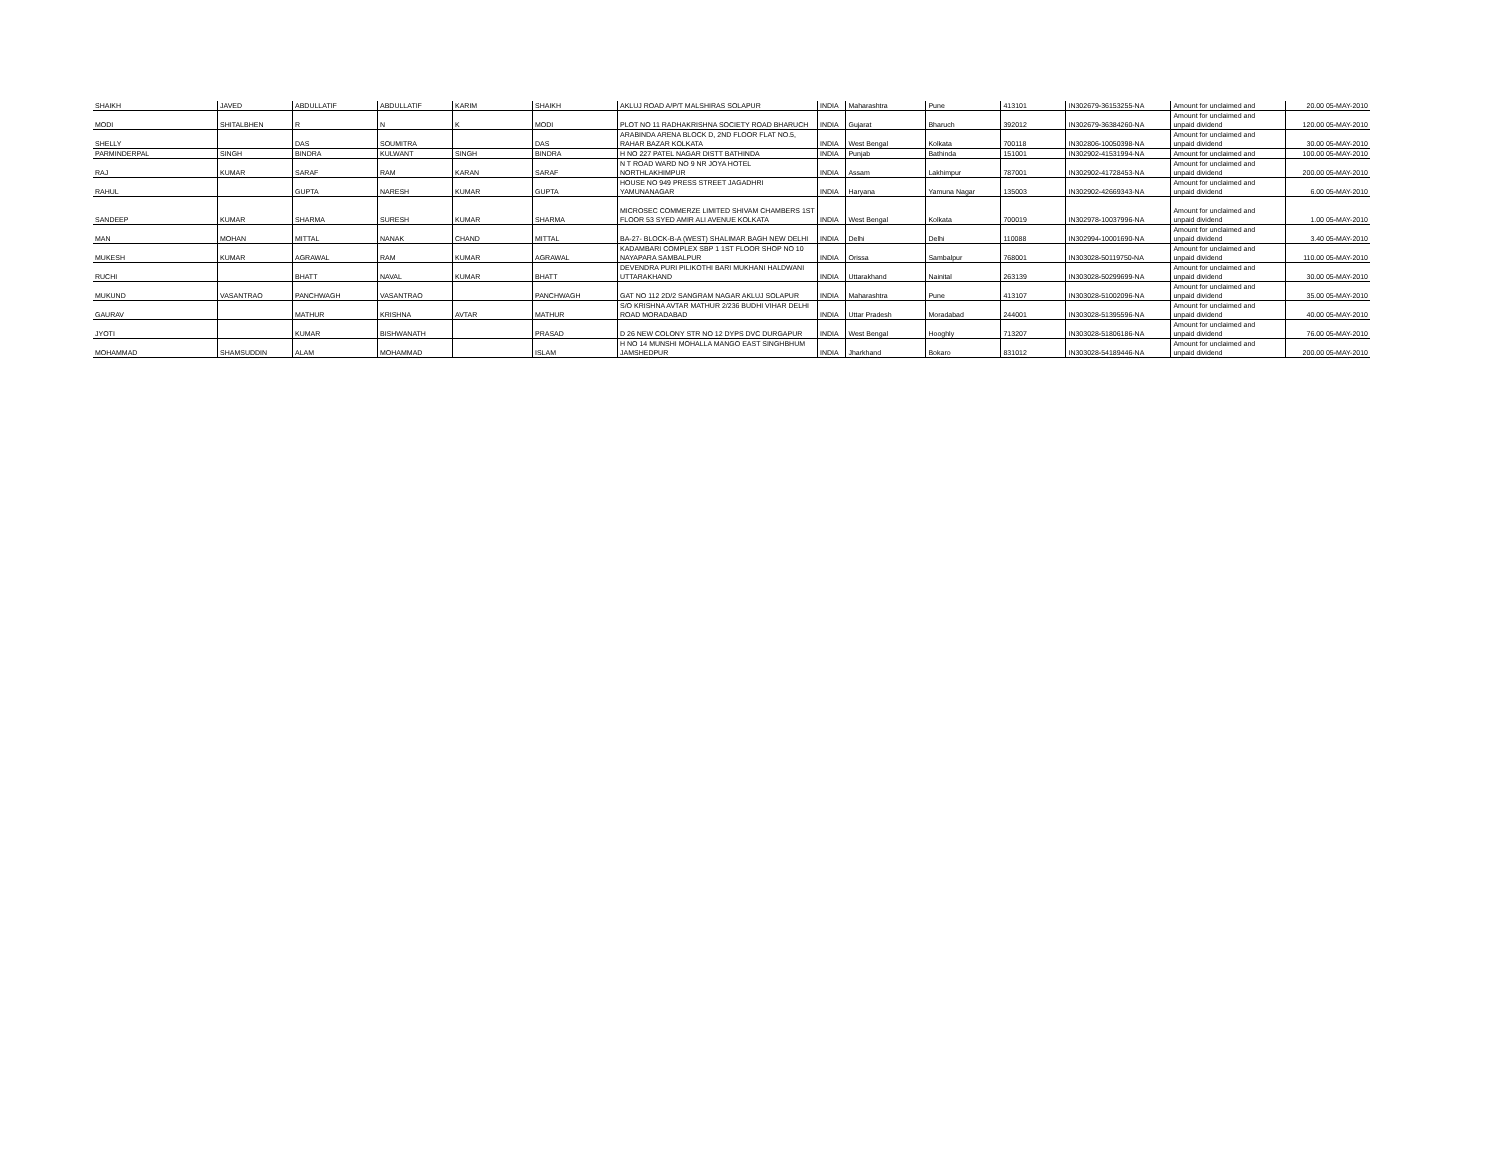| SHAIKH | JAVED | ABDULLATIF | ABDULLATIF | KARIM | SHAIKH | AKLUJ ROAD A/P/T MALSHIRAS SOLAPUR | INDIA | Maharashtra | Pune | 413101 | IN302679-36153255-NA | Amount for unclaimed and | 20.00 05-MAY-2010 |
| MODI | SHITALBHEN | R | N | K | MODI | PLOT NO 11 RADHAKRISHNA SOCIETY ROAD BHARUCH | INDIA | Gujarat | Bharuch | 392012 | IN302679-36384260-NA | Amount for unclaimed and unpaid dividend | 120.00 05-MAY-2010 |
| SHELLY | | DAS | SOUMITRA | | DAS | ARABINDA ARENA BLOCK D, 2ND FLOOR FLAT NO.5, RAHAR BAZAR KOLKATA | INDIA | West Bengal | Kolkata | 700118 | IN302806-10050398-NA | Amount for unclaimed and unpaid dividend | 30.00 05-MAY-2010 |
| PARMINDERPAL | SINGH | BINDRA | KULWANT | SINGH | BINDRA | H NO 227 PATEL NAGAR DISTT BATHINDA | INDIA | Punjab | Bathinda | 151001 | IN302902-41531994-NA | Amount for unclaimed and | 100.00 05-MAY-2010 |
| RAJ | KUMAR | SARAF | RAM | KARAN | SARAF | N T ROAD WARD NO 9 NR JOYA HOTEL NORTHLAKHIMPUR | INDIA | Assam | Lakhimpur | 787001 | IN302902-41728453-NA | Amount for unclaimed and unpaid dividend | 200.00 05-MAY-2010 |
| RAHUL | | GUPTA | NARESH | KUMAR | GUPTA | HOUSE NO 949 PRESS STREET JAGADHRI YAMUNANAGAR | INDIA | Haryana | Yamuna Nagar | 135003 | IN302902-42669343-NA | Amount for unclaimed and unpaid dividend | 6.00 05-MAY-2010 |
| SANDEEP | KUMAR | SHARMA | SURESH | KUMAR | SHARMA | MICROSEC COMMERZE LIMITED SHIVAM CHAMBERS 1ST FLOOR 53 SYED AMIR ALI AVENUE KOLKATA | INDIA | West Bengal | Kolkata | 700019 | IN302978-10037996-NA | Amount for unclaimed and unpaid dividend | 1.00 05-MAY-2010 |
| MAN | MOHAN | MITTAL | NANAK | CHAND | MITTAL | BA-27- BLOCK-B-A (WEST) SHALIMAR BAGH NEW DELHI | INDIA | Delhi | Delhi | 110088 | IN302994-10001690-NA | Amount for unclaimed and unpaid dividend | 3.40 05-MAY-2010 |
| MUKESH | KUMAR | AGRAWAL | RAM | KUMAR | AGRAWAL | KADAMBARI COMPLEX SBP 1 1ST FLOOR SHOP NO 10 NAYAPARA SAMBALPUR | INDIA | Orissa | Sambalpur | 768001 | IN303028-50119750-NA | Amount for unclaimed and unpaid dividend | 110.00 05-MAY-2010 |
| RUCHI | | BHATT | NAVAL | KUMAR | BHATT | DEVENDRA PURI PILIKOTHI BARI MUKHANI HALDWANI UTTARAKHAND | INDIA | Uttarakhand | Nainital | 263139 | IN303028-50299699-NA | Amount for unclaimed and unpaid dividend | 30.00 05-MAY-2010 |
| MUKUND | VASANTRAO | PANCHWAGH | VASANTRAO | | PANCHWAGH | GAT NO 112 2D/2 SANGRAM NAGAR AKLUJ SOLAPUR | INDIA | Maharashtra | Pune | 413107 | IN303028-51002096-NA | Amount for unclaimed and unpaid dividend | 35.00 05-MAY-2010 |
| GAURAV | | MATHUR | KRISHNA | AVTAR | MATHUR | S/O KRISHNA AVTAR MATHUR 2/236 BUDHI VIHAR DELHI ROAD MORADABAD | INDIA | Uttar Pradesh | Moradabad | 244001 | IN303028-51395596-NA | Amount for unclaimed and unpaid dividend | 40.00 05-MAY-2010 |
| JYOTI | | KUMAR | BISHWANATH | | PRASAD | D 26 NEW COLONY STR NO 12 DYPS DVC DURGAPUR | INDIA | West Bengal | Hooghly | 713207 | IN303028-51806186-NA | Amount for unclaimed and unpaid dividend | 76.00 05-MAY-2010 |
| MOHAMMAD | SHAMSUDDIN | ALAM | MOHAMMAD | | ISLAM | H NO 14 MUNSHI MOHALLA MANGO EAST SINGHBHUM JAMSHEDPUR | INDIA | Jharkhand | Bokaro | 831012 | IN303028-54189446-NA | Amount for unclaimed and unpaid dividend | 200.00 05-MAY-2010 |